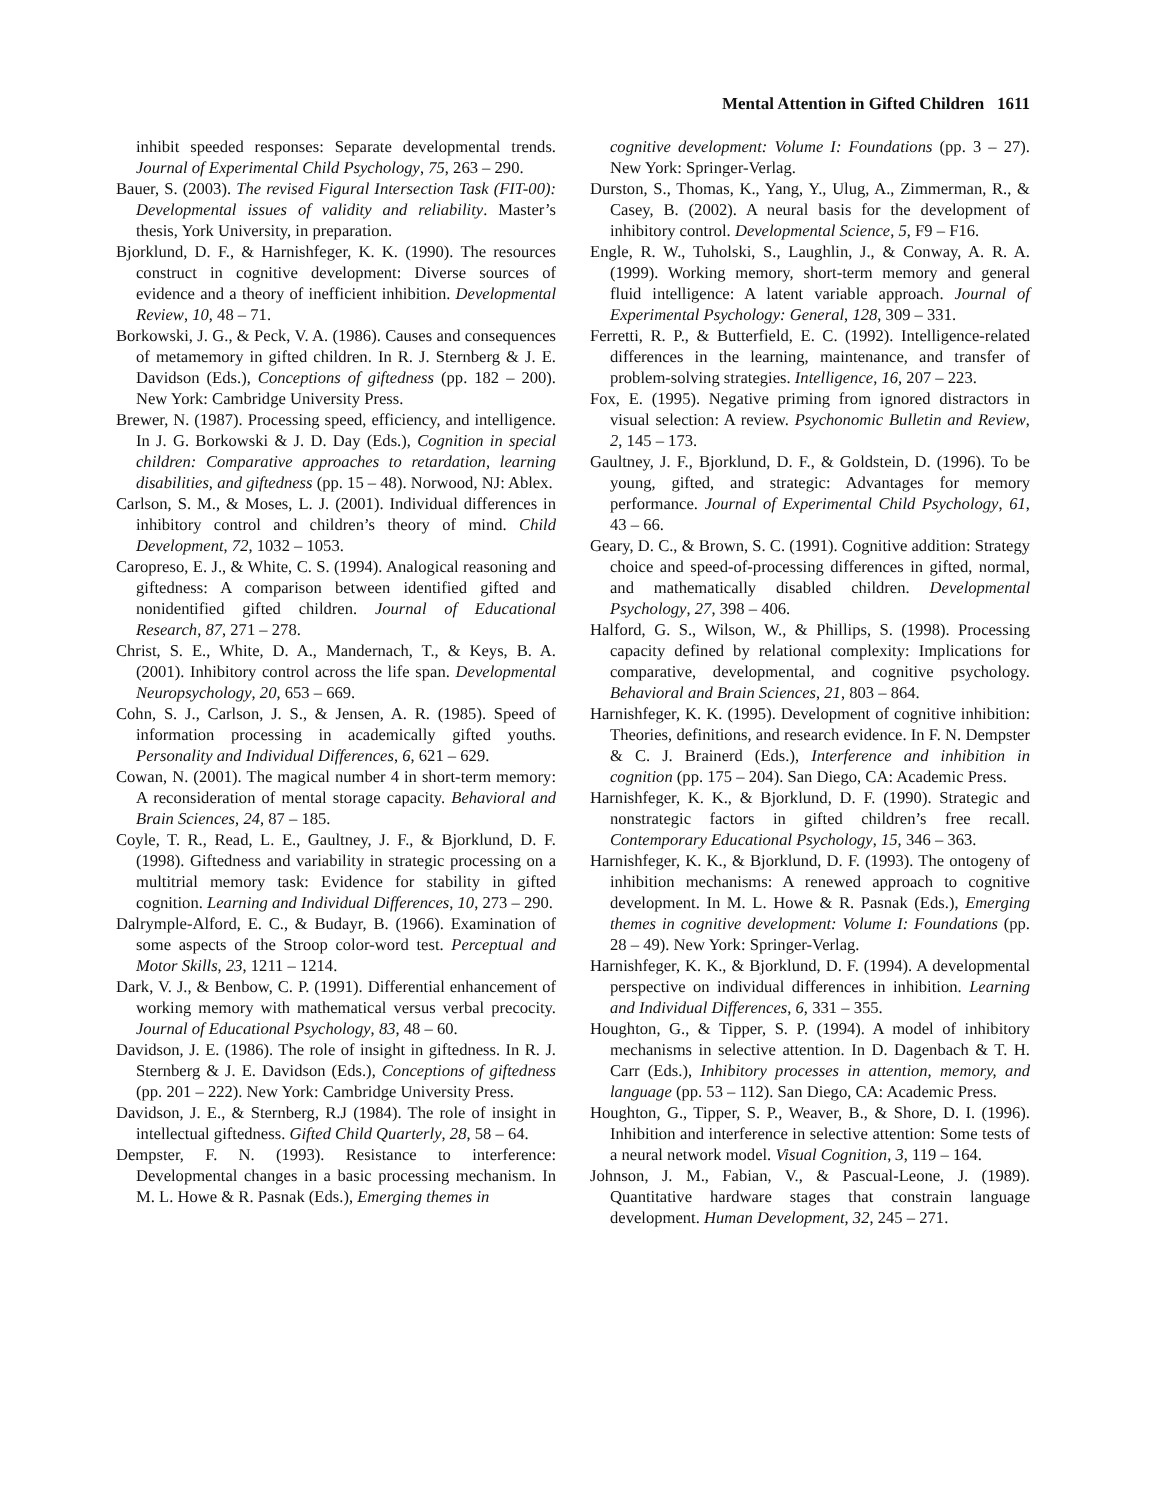Mental Attention in Gifted Children 1611
inhibit speeded responses: Separate developmental trends. Journal of Experimental Child Psychology, 75, 263 – 290.
Bauer, S. (2003). The revised Figural Intersection Task (FIT-00): Developmental issues of validity and reliability. Master’s thesis, York University, in preparation.
Bjorklund, D. F., & Harnishfeger, K. K. (1990). The resources construct in cognitive development: Diverse sources of evidence and a theory of inefficient inhibition. Developmental Review, 10, 48 – 71.
Borkowski, J. G., & Peck, V. A. (1986). Causes and consequences of metamemory in gifted children. In R. J. Sternberg & J. E. Davidson (Eds.), Conceptions of giftedness (pp. 182 – 200). New York: Cambridge University Press.
Brewer, N. (1987). Processing speed, efficiency, and intelligence. In J. G. Borkowski & J. D. Day (Eds.), Cognition in special children: Comparative approaches to retardation, learning disabilities, and giftedness (pp. 15 – 48). Norwood, NJ: Ablex.
Carlson, S. M., & Moses, L. J. (2001). Individual differences in inhibitory control and children’s theory of mind. Child Development, 72, 1032 – 1053.
Caropreso, E. J., & White, C. S. (1994). Analogical reasoning and giftedness: A comparison between identified gifted and nonidentified gifted children. Journal of Educational Research, 87, 271 – 278.
Christ, S. E., White, D. A., Mandernach, T., & Keys, B. A. (2001). Inhibitory control across the life span. Developmental Neuropsychology, 20, 653 – 669.
Cohn, S. J., Carlson, J. S., & Jensen, A. R. (1985). Speed of information processing in academically gifted youths. Personality and Individual Differences, 6, 621 – 629.
Cowan, N. (2001). The magical number 4 in short-term memory: A reconsideration of mental storage capacity. Behavioral and Brain Sciences, 24, 87 – 185.
Coyle, T. R., Read, L. E., Gaultney, J. F., & Bjorklund, D. F. (1998). Giftedness and variability in strategic processing on a multitrial memory task: Evidence for stability in gifted cognition. Learning and Individual Differences, 10, 273 – 290.
Dalrymple-Alford, E. C., & Budayr, B. (1966). Examination of some aspects of the Stroop color-word test. Perceptual and Motor Skills, 23, 1211 – 1214.
Dark, V. J., & Benbow, C. P. (1991). Differential enhancement of working memory with mathematical versus verbal precocity. Journal of Educational Psychology, 83, 48 – 60.
Davidson, J. E. (1986). The role of insight in giftedness. In R. J. Sternberg & J. E. Davidson (Eds.), Conceptions of giftedness (pp. 201 – 222). New York: Cambridge University Press.
Davidson, J. E., & Sternberg, R.J (1984). The role of insight in intellectual giftedness. Gifted Child Quarterly, 28, 58 – 64.
Dempster, F. N. (1993). Resistance to interference: Developmental changes in a basic processing mechanism. In M. L. Howe & R. Pasnak (Eds.), Emerging themes in
cognitive development: Volume I: Foundations (pp. 3 – 27). New York: Springer-Verlag.
Durston, S., Thomas, K., Yang, Y., Ulug, A., Zimmerman, R., & Casey, B. (2002). A neural basis for the development of inhibitory control. Developmental Science, 5, F9 – F16.
Engle, R. W., Tuholski, S., Laughlin, J., & Conway, A. R. A. (1999). Working memory, short-term memory and general fluid intelligence: A latent variable approach. Journal of Experimental Psychology: General, 128, 309 – 331.
Ferretti, R. P., & Butterfield, E. C. (1992). Intelligence-related differences in the learning, maintenance, and transfer of problem-solving strategies. Intelligence, 16, 207 – 223.
Fox, E. (1995). Negative priming from ignored distractors in visual selection: A review. Psychonomic Bulletin and Review, 2, 145 – 173.
Gaultney, J. F., Bjorklund, D. F., & Goldstein, D. (1996). To be young, gifted, and strategic: Advantages for memory performance. Journal of Experimental Child Psychology, 61, 43 – 66.
Geary, D. C., & Brown, S. C. (1991). Cognitive addition: Strategy choice and speed-of-processing differences in gifted, normal, and mathematically disabled children. Developmental Psychology, 27, 398 – 406.
Halford, G. S., Wilson, W., & Phillips, S. (1998). Processing capacity defined by relational complexity: Implications for comparative, developmental, and cognitive psychology. Behavioral and Brain Sciences, 21, 803 – 864.
Harnishfeger, K. K. (1995). Development of cognitive inhibition: Theories, definitions, and research evidence. In F. N. Dempster & C. J. Brainerd (Eds.), Interference and inhibition in cognition (pp. 175 – 204). San Diego, CA: Academic Press.
Harnishfeger, K. K., & Bjorklund, D. F. (1990). Strategic and nonstrategic factors in gifted children’s free recall. Contemporary Educational Psychology, 15, 346 – 363.
Harnishfeger, K. K., & Bjorklund, D. F. (1993). The ontogeny of inhibition mechanisms: A renewed approach to cognitive development. In M. L. Howe & R. Pasnak (Eds.), Emerging themes in cognitive development: Volume I: Foundations (pp. 28 – 49). New York: Springer-Verlag.
Harnishfeger, K. K., & Bjorklund, D. F. (1994). A developmental perspective on individual differences in inhibition. Learning and Individual Differences, 6, 331 – 355.
Houghton, G., & Tipper, S. P. (1994). A model of inhibitory mechanisms in selective attention. In D. Dagenbach & T. H. Carr (Eds.), Inhibitory processes in attention, memory, and language (pp. 53 – 112). San Diego, CA: Academic Press.
Houghton, G., Tipper, S. P., Weaver, B., & Shore, D. I. (1996). Inhibition and interference in selective attention: Some tests of a neural network model. Visual Cognition, 3, 119 – 164.
Johnson, J. M., Fabian, V., & Pascual-Leone, J. (1989). Quantitative hardware stages that constrain language development. Human Development, 32, 245 – 271.